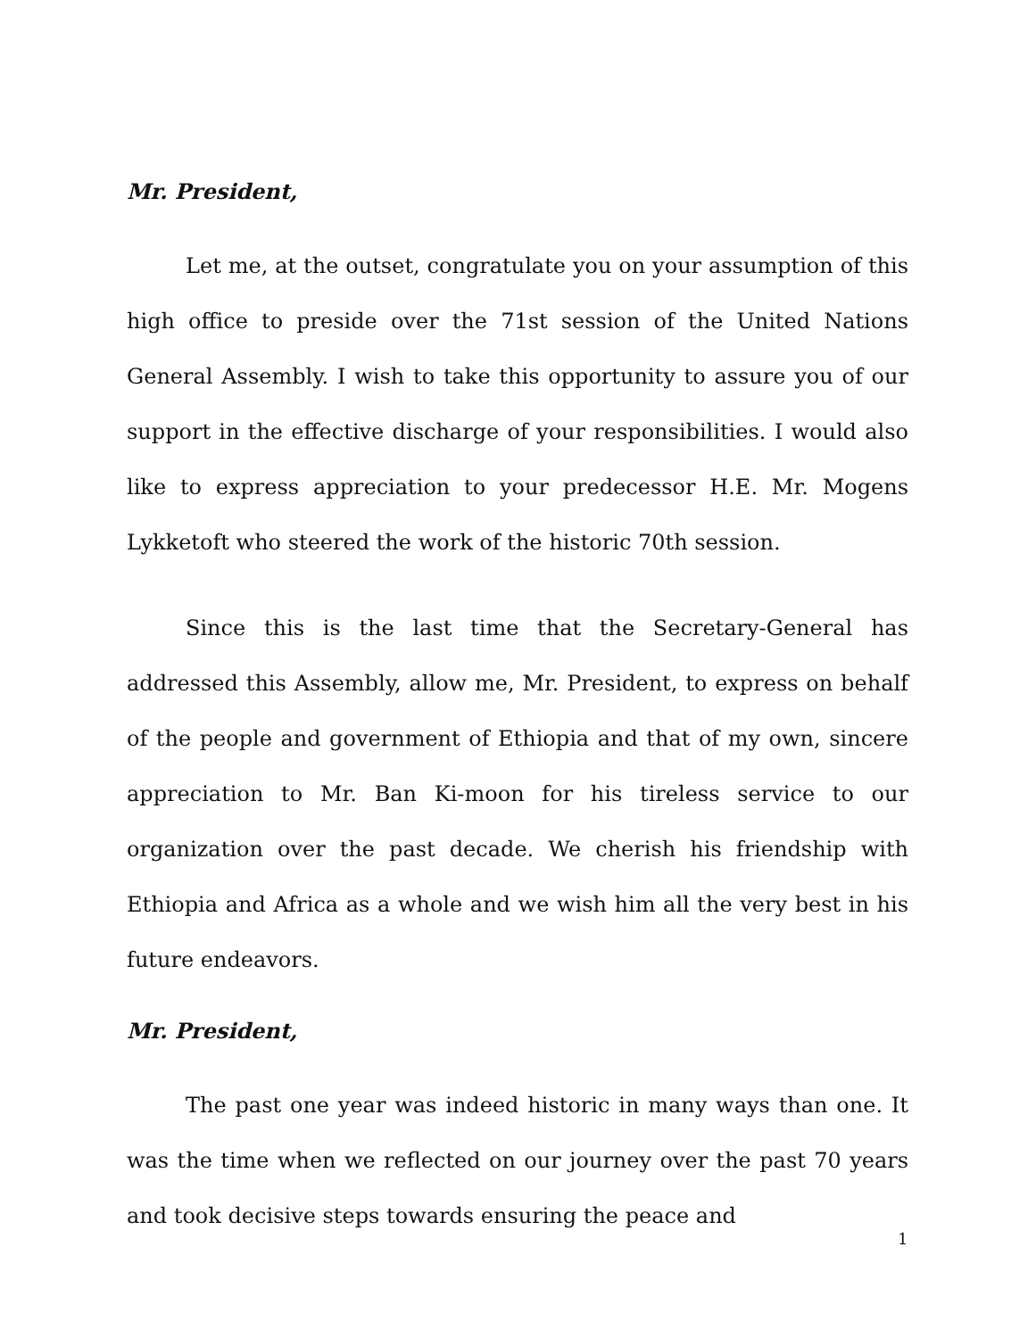Mr. President,
Let me, at the outset, congratulate you on your assumption of this high office to preside over the 71st session of the United Nations General Assembly. I wish to take this opportunity to assure you of our support in the effective discharge of your responsibilities. I would also like to express appreciation to your predecessor H.E. Mr. Mogens Lykketoft who steered the work of the historic 70th session.
Since this is the last time that the Secretary-General has addressed this Assembly, allow me, Mr. President, to express on behalf of the people and government of Ethiopia and that of my own, sincere appreciation to Mr. Ban Ki-moon for his tireless service to our organization over the past decade. We cherish his friendship with Ethiopia and Africa as a whole and we wish him all the very best in his future endeavors.
Mr. President,
The past one year was indeed historic in many ways than one. It was the time when we reflected on our journey over the past 70 years and took decisive steps towards ensuring the peace and
1